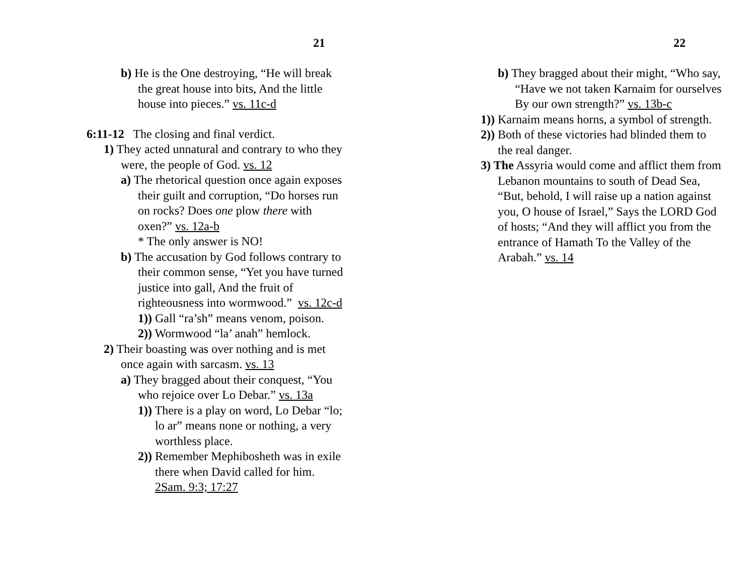21
b) He is the One destroying, “He will break the great house into bits, And the little house into pieces.” vs. 11c-d
6:11-12 The closing and final verdict.
1) They acted unnatural and contrary to who they were, the people of God. vs. 12
a) The rhetorical question once again exposes their guilt and corruption, “Do horses run on rocks? Does one plow there with oxen?” vs. 12a-b
* The only answer is NO!
b) The accusation by God follows contrary to their common sense, “Yet you have turned justice into gall, And the fruit of righteousness into wormwood.” vs. 12c-d
1)) Gall “ra’sh” means venom, poison.
2)) Wormwood “la’ anah” hemlock.
2) Their boasting was over nothing and is met once again with sarcasm. vs. 13
a) They bragged about their conquest, “You who rejoice over Lo Debar.” vs. 13a
1)) There is a play on word, Lo Debar “lo; lo ar” means none or nothing, a very worthless place.
2)) Remember Mephibosheth was in exile there when David called for him. 2Sam. 9:3; 17:27
22
b) They bragged about their might, “Who say, “Have we not taken Karnaim for ourselves By our own strength?” vs. 13b-c
1)) Karnaim means horns, a symbol of strength.
2)) Both of these victories had blinded them to the real danger.
3) The Assyria would come and afflict them from Lebanon mountains to south of Dead Sea, “But, behold, I will raise up a nation against you, O house of Israel,” Says the LORD God of hosts; “And they will afflict you from the entrance of Hamath To the Valley of the Arabah.” vs. 14